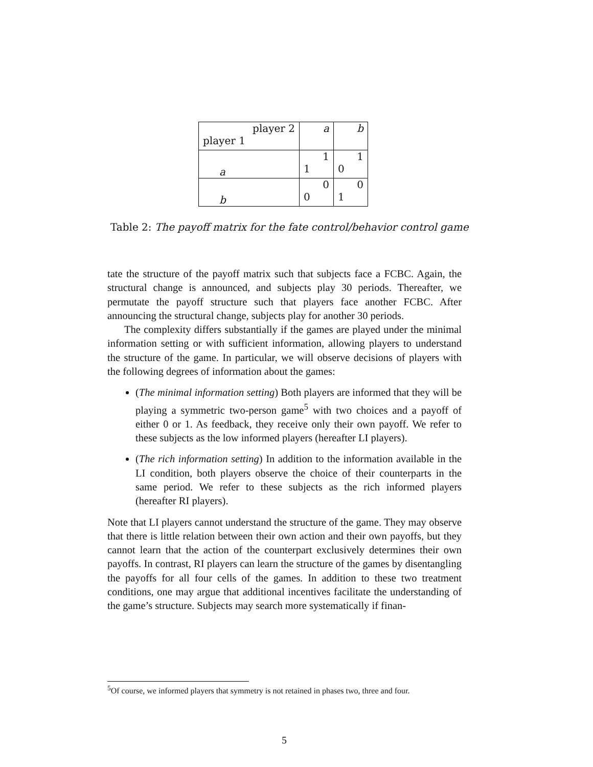| player 2 player 1 | a | b |
| a | 1 1 | 1 0 |
| b | 0 0 | 0 1 |
Table 2: The payoff matrix for the fate control/behavior control game
tate the structure of the payoff matrix such that subjects face a FCBC. Again, the structural change is announced, and subjects play 30 periods. Thereafter, we permutate the payoff structure such that players face another FCBC. After announcing the structural change, subjects play for another 30 periods.
The complexity differs substantially if the games are played under the minimal information setting or with sufficient information, allowing players to understand the structure of the game. In particular, we will observe decisions of players with the following degrees of information about the games:
(The minimal information setting) Both players are informed that they will be playing a symmetric two-person game<sup>5</sup> with two choices and a payoff of either 0 or 1. As feedback, they receive only their own payoff. We refer to these subjects as the low informed players (hereafter LI players).
(The rich information setting) In addition to the information available in the LI condition, both players observe the choice of their counterparts in the same period. We refer to these subjects as the rich informed players (hereafter RI players).
Note that LI players cannot understand the structure of the game. They may observe that there is little relation between their own action and their own payoffs, but they cannot learn that the action of the counterpart exclusively determines their own payoffs. In contrast, RI players can learn the structure of the games by disentangling the payoffs for all four cells of the games. In addition to these two treatment conditions, one may argue that additional incentives facilitate the understanding of the game’s structure. Subjects may search more systematically if finan-
<sup>5</sup> Of course, we informed players that symmetry is not retained in phases two, three and four.
5